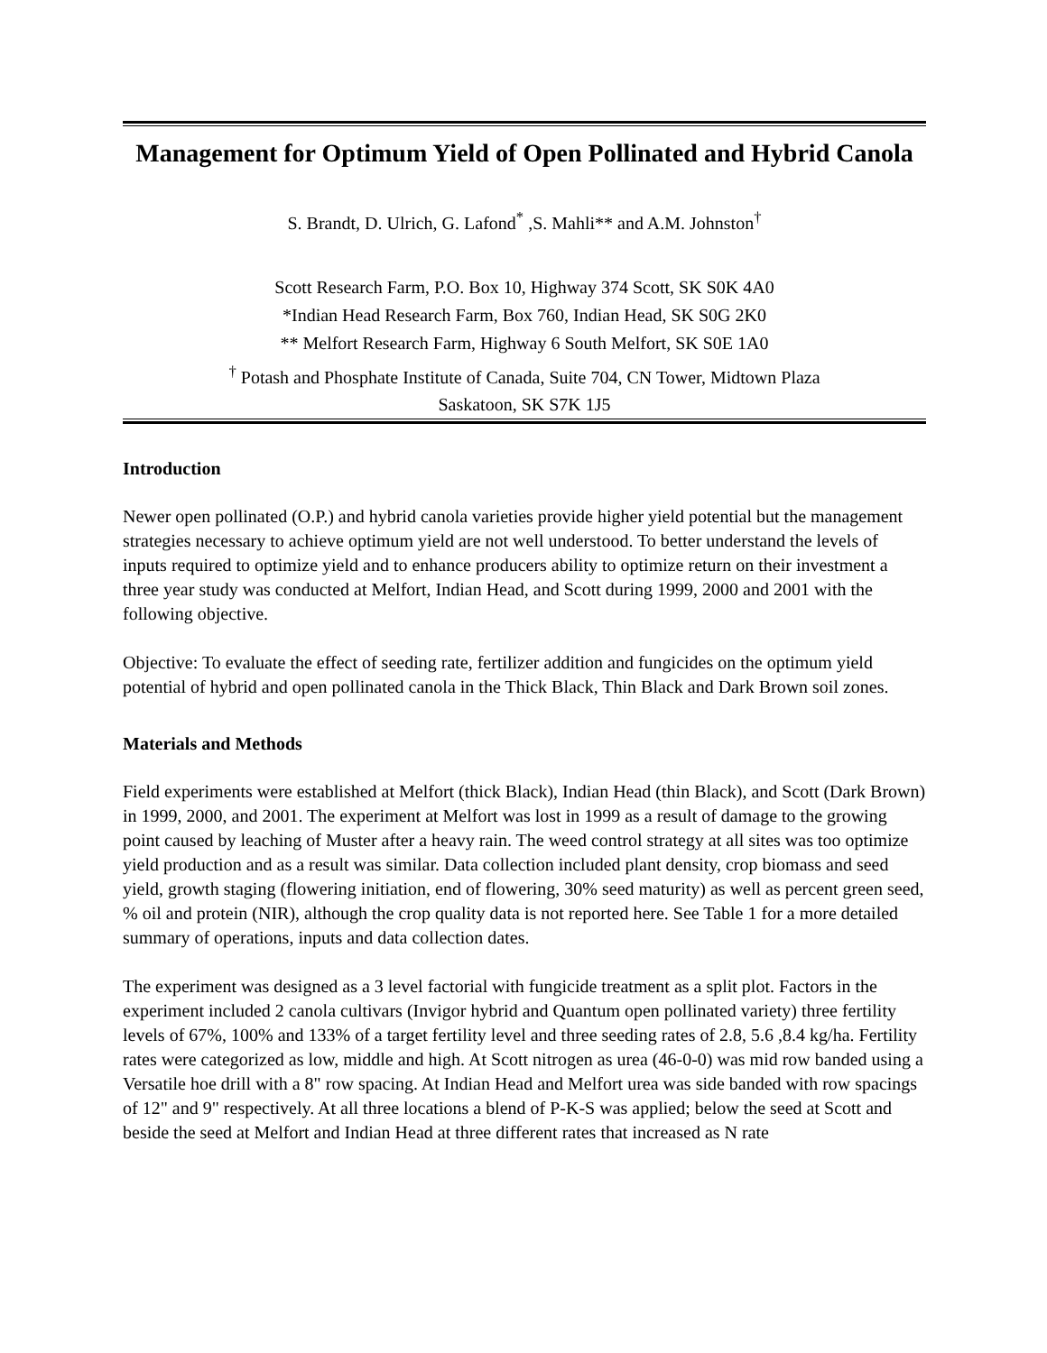Management for Optimum Yield of Open Pollinated and Hybrid Canola
S. Brandt, D. Ulrich, G. Lafond<sup>*</sup> ,S. Mahli** and A.M. Johnston<sup>†</sup>
Scott Research Farm, P.O. Box 10, Highway 374 Scott, SK S0K 4A0
*Indian Head Research Farm, Box 760, Indian Head, SK S0G 2K0
** Melfort Research Farm, Highway 6 South Melfort, SK S0E 1A0
<sup>†</sup> Potash and Phosphate Institute of Canada, Suite 704, CN Tower, Midtown Plaza
Saskatoon, SK S7K 1J5
Introduction
Newer open pollinated (O.P.) and hybrid canola varieties provide higher yield potential but the management strategies necessary to achieve optimum yield are not well understood. To better understand the levels of inputs required to optimize yield and to enhance producers ability to optimize return on their investment a three year study was conducted at Melfort, Indian Head, and Scott during 1999, 2000 and 2001 with the following objective.
Objective: To evaluate the effect of seeding rate, fertilizer addition and fungicides on the optimum yield potential of hybrid and open pollinated canola in the Thick Black, Thin Black and Dark Brown soil zones.
Materials and Methods
Field experiments were established at Melfort (thick Black), Indian Head (thin Black), and Scott (Dark Brown) in 1999, 2000, and 2001. The experiment at Melfort was lost in 1999 as a result of damage to the growing point caused by leaching of Muster after a heavy rain. The weed control strategy at all sites was too optimize yield production and as a result was similar. Data collection included plant density, crop biomass and seed yield, growth staging (flowering initiation, end of flowering, 30% seed maturity) as well as percent green seed, % oil and protein (NIR), although the crop quality data is not reported here. See Table 1 for a more detailed summary of operations, inputs and data collection dates.
The experiment was designed as a 3 level factorial with fungicide treatment as a split plot. Factors in the experiment included 2 canola cultivars (Invigor hybrid and Quantum open pollinated variety) three fertility levels of 67%, 100% and 133% of a target fertility level and three seeding rates of 2.8, 5.6 ,8.4 kg/ha. Fertility rates were categorized as low, middle and high. At Scott nitrogen as urea (46-0-0) was mid row banded using a Versatile hoe drill with a 8" row spacing. At Indian Head and Melfort urea was side banded with row spacings of 12" and 9" respectively. At all three locations a blend of P-K-S was applied; below the seed at Scott and beside the seed at Melfort and Indian Head at three different rates that increased as N rate